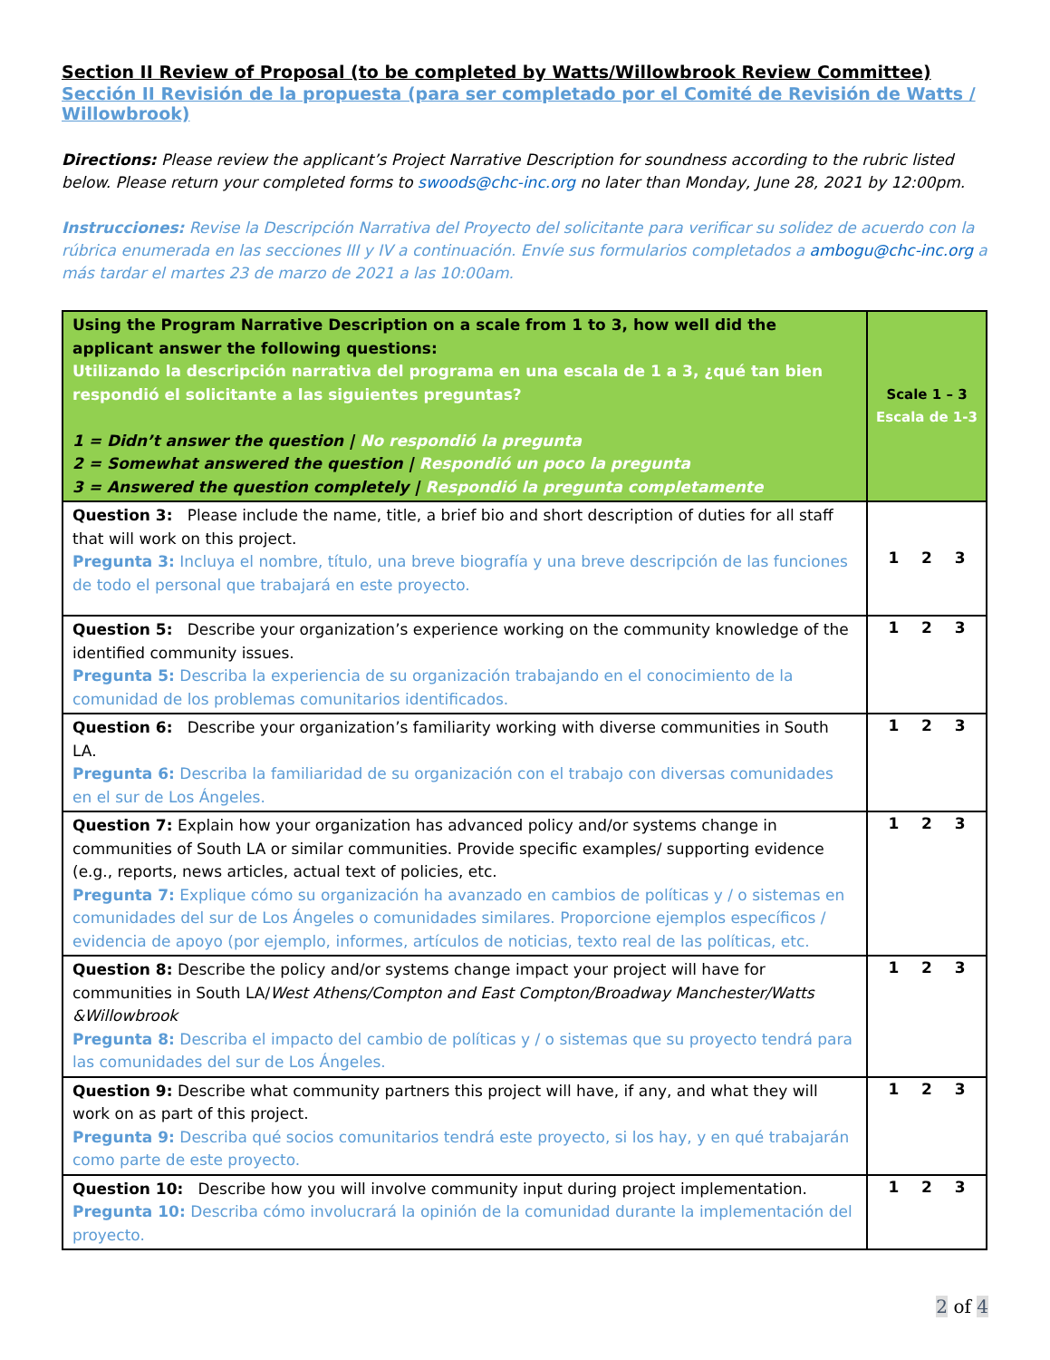Section II Review of Proposal (to be completed by Watts/Willowbrook Review Committee)
Sección II Revisión de la propuesta (para ser completado por el Comité de Revisión de Watts / Willowbrook)
Directions: Please review the applicant’s Project Narrative Description for soundness according to the rubric listed below. Please return your completed forms to swoods@chc-inc.org no later than Monday, June 28, 2021 by 12:00pm.
Instrucciones: Revise la Descripción Narrativa del Proyecto del solicitante para verificar su solidez de acuerdo con la rúbrica enumerada en las secciones III y IV a continuación. Envíe sus formularios completados a ambogu@chc-inc.org a más tardar el martes 23 de marzo de 2021 a las 10:00am.
| Using the Program Narrative Description on a scale from 1 to 3, how well did the applicant answer the following questions: Utilizando la descripción narrativa del programa en una escala de 1 a 3, ¿qué tan bien respondió el solicitante a las siguientes preguntas? 1 = Didn’t answer the question / No respondió la pregunta 2 = Somewhat answered the question / Respondió un poco la pregunta 3 = Answered the question completely / Respondió la pregunta completamente | Scale 1 – 3 Escala de 1-3 |
| Question 3: Please include the name, title, a brief bio and short description of duties for all staff that will work on this project. Pregunta 3: Incluya el nombre, título, una breve biografía y una breve descripción de las funciones de todo el personal que trabajará en este proyecto. | 1 2 3 |
| Question 5: Describe your organization’s experience working on the community knowledge of the identified community issues. Pregunta 5: Describa la experiencia de su organización trabajando en el conocimiento de la comunidad de los problemas comunitarios identificados. | 1 2 3 |
| Question 6: Describe your organization’s familiarity working with diverse communities in South LA. Pregunta 6: Describa la familiaridad de su organización con el trabajo con diversas comunidades en el sur de Los Ángeles. | 1 2 3 |
| Question 7: Explain how your organization has advanced policy and/or systems change in communities of South LA or similar communities. Provide specific examples/ supporting evidence (e.g., reports, news articles, actual text of policies, etc. Pregunta 7: Explique cómo su organización ha avanzado en cambios de políticas y / o sistemas en comunidades del sur de Los Ángeles o comunidades similares. Proporcione ejemplos específicos / evidencia de apoyo (por ejemplo, informes, artículos de noticias, texto real de las políticas, etc. | 1 2 3 |
| Question 8: Describe the policy and/or systems change impact your project will have for communities in South LA/ West Athens/Compton and East Compton/Broadway Manchester/Watts &Willowbrook Pregunta 8: Describa el impacto del cambio de políticas y / o sistemas que su proyecto tendrá para las comunidades del sur de Los Ángeles. | 1 2 3 |
| Question 9: Describe what community partners this project will have, if any, and what they will work on as part of this project. Pregunta 9: Describa qué socios comunitarios tendrá este proyecto, si los hay, y en qué trabajarán como parte de este proyecto. | 1 2 3 |
| Question 10: Describe how you will involve community input during project implementation. Pregunta 10: Describa cómo involucrará la opinión de la comunidad durante la implementación del proyecto. | 1 2 3 |
2 of 4